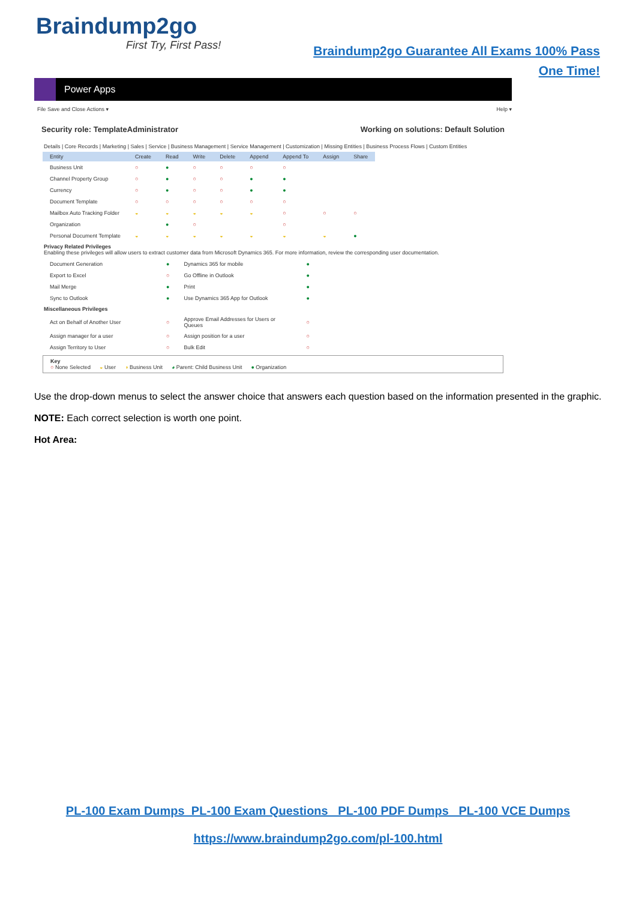Braindump2go
First Try, First Pass!
Braindump2go Guarantee All Exams 100% Pass
One Time!
Power Apps
File Save and Close Actions ▾ Help ▾
Security role: TemplateAdministrator Working on solutions: Default Solution
Details | Core Records | Marketing | Sales | Service | Business Management | Service Management | Customization | Missing Entities | Business Process Flows | Custom Entities
| Entity | Create | Read | Write | Delete | Append | Append To | Assign | Share |
| --- | --- | --- | --- | --- | --- | --- | --- | --- |
| Business Unit | ○ | ● | ○ | ○ | ○ | ○ | | |
| Channel Property Group | ○ | ● | ○ | ○ | ● | ● | | |
| Currency | ○ | ● | ○ | ○ | ● | ● | | |
| Document Template | ○ | ○ | ○ | ○ | ○ | ○ | | |
| Mailbox Auto Tracking Folder | ◒ | ◒ | ◒ | ◒ | ◒ | ○ | ○ | ○ |
| Organization | | ● | ○ | | | ○ | | |
| Personal Document Template | ◒ | ◒ | ◒ | ◒ | ◒ | ◒ | ◒ | ● |
Privacy Related Privileges
Enabling these privileges will allow users to extract customer data from Microsoft Dynamics 365. For more information, review the corresponding user documentation.
| Document Generation | ● | Dynamics 365 for mobile | ● |
| Export to Excel | ○ | Go Offline in Outlook | ● |
| Mail Merge | ● | Print | ● |
| Sync to Outlook | ● | Use Dynamics 365 App for Outlook | ● |
Miscellaneous Privileges
| Act on Behalf of Another User | ○ | Approve Email Addresses for Users or Queues | ○ |
| Assign manager for a user | ○ | Assign position for a user | ○ |
| Assign Territory to User | ○ | Bulk Edit | ○ |
Key
○ None Selected ◒ User ◑ Business Unit ◕ Parent: Child Business Unit ● Organization
Use the drop-down menus to select the answer choice that answers each question based on the information presented in the graphic.
NOTE: Each correct selection is worth one point.
Hot Area:
PL-100 Exam Dumps PL-100 Exam Questions PL-100 PDF Dumps PL-100 VCE Dumps
https://www.braindump2go.com/pl-100.html